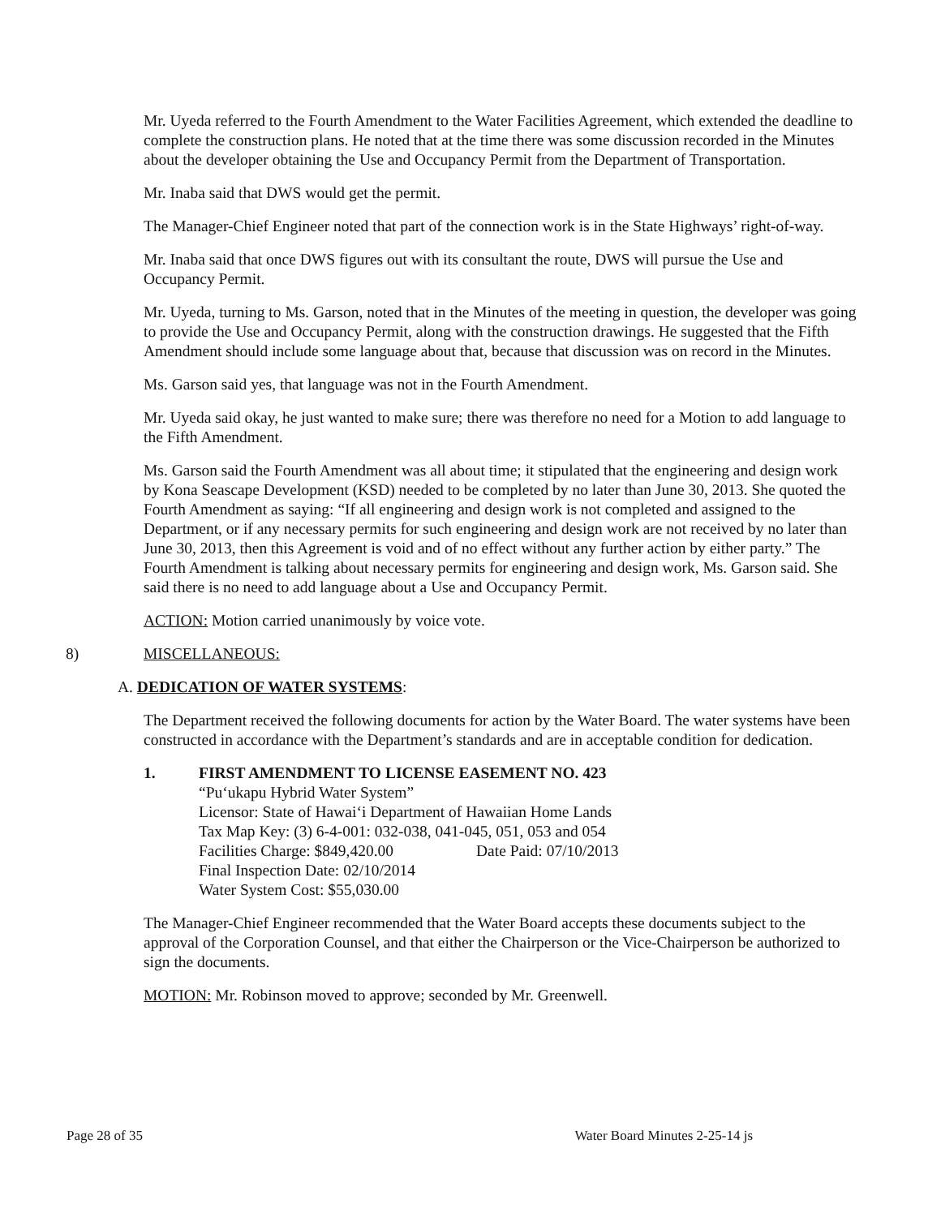Mr. Uyeda referred to the Fourth Amendment to the Water Facilities Agreement, which extended the deadline to complete the construction plans. He noted that at the time there was some discussion recorded in the Minutes about the developer obtaining the Use and Occupancy Permit from the Department of Transportation.
Mr. Inaba said that DWS would get the permit.
The Manager-Chief Engineer noted that part of the connection work is in the State Highways’ right-of-way.
Mr. Inaba said that once DWS figures out with its consultant the route, DWS will pursue the Use and Occupancy Permit.
Mr. Uyeda, turning to Ms. Garson, noted that in the Minutes of the meeting in question, the developer was going to provide the Use and Occupancy Permit, along with the construction drawings. He suggested that the Fifth Amendment should include some language about that, because that discussion was on record in the Minutes.
Ms. Garson said yes, that language was not in the Fourth Amendment.
Mr. Uyeda said okay, he just wanted to make sure; there was therefore no need for a Motion to add language to the Fifth Amendment.
Ms. Garson said the Fourth Amendment was all about time; it stipulated that the engineering and design work by Kona Seascape Development (KSD) needed to be completed by no later than June 30, 2013. She quoted the Fourth Amendment as saying: “If all engineering and design work is not completed and assigned to the Department, or if any necessary permits for such engineering and design work are not received by no later than June 30, 2013, then this Agreement is void and of no effect without any further action by either party.” The Fourth Amendment is talking about necessary permits for engineering and design work, Ms. Garson said. She said there is no need to add language about a Use and Occupancy Permit.
ACTION: Motion carried unanimously by voice vote.
8) MISCELLANEOUS:
A. DEDICATION OF WATER SYSTEMS:
The Department received the following documents for action by the Water Board. The water systems have been constructed in accordance with the Department’s standards and are in acceptable condition for dedication.
1. FIRST AMENDMENT TO LICENSE EASEMENT NO. 423
“Pu‘ukapu Hybrid Water System”
Licensor: State of Hawai‘i Department of Hawaiian Home Lands
Tax Map Key: (3) 6-4-001: 032-038, 041-045, 051, 053 and 054
Facilities Charge: $849,420.00 Date Paid: 07/10/2013
Final Inspection Date: 02/10/2014
Water System Cost: $55,030.00
The Manager-Chief Engineer recommended that the Water Board accepts these documents subject to the approval of the Corporation Counsel, and that either the Chairperson or the Vice-Chairperson be authorized to sign the documents.
MOTION: Mr. Robinson moved to approve; seconded by Mr. Greenwell.
Page 28 of 35 Water Board Minutes 2-25-14 js